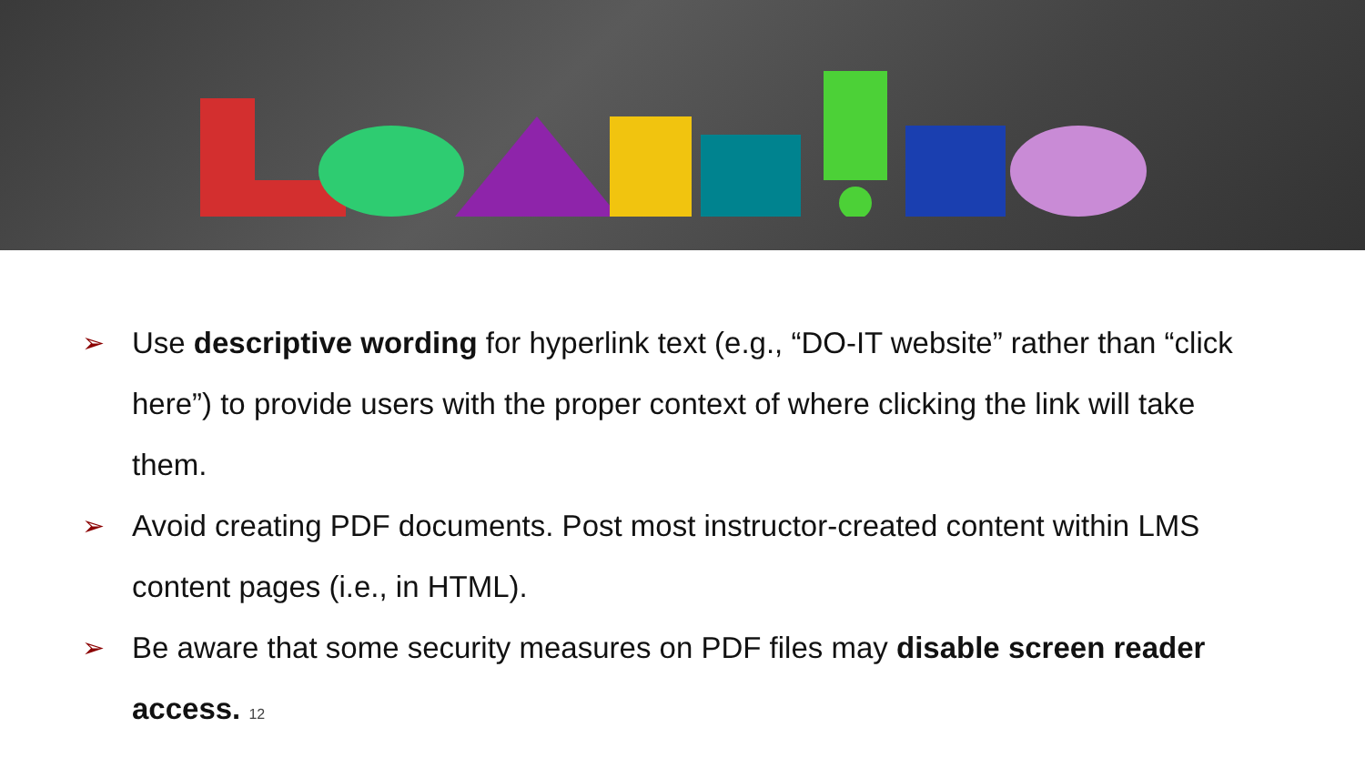➢ Use descriptive wording for hyperlink text (e.g., “DO-IT website” rather than “click here”) to provide users with the proper context of where clicking the link will take them.
➢ Avoid creating PDF documents. Post most instructor-created content within LMS content pages (i.e., in HTML).
➢ Be aware that some security measures on PDF files may disable screen reader access. 12